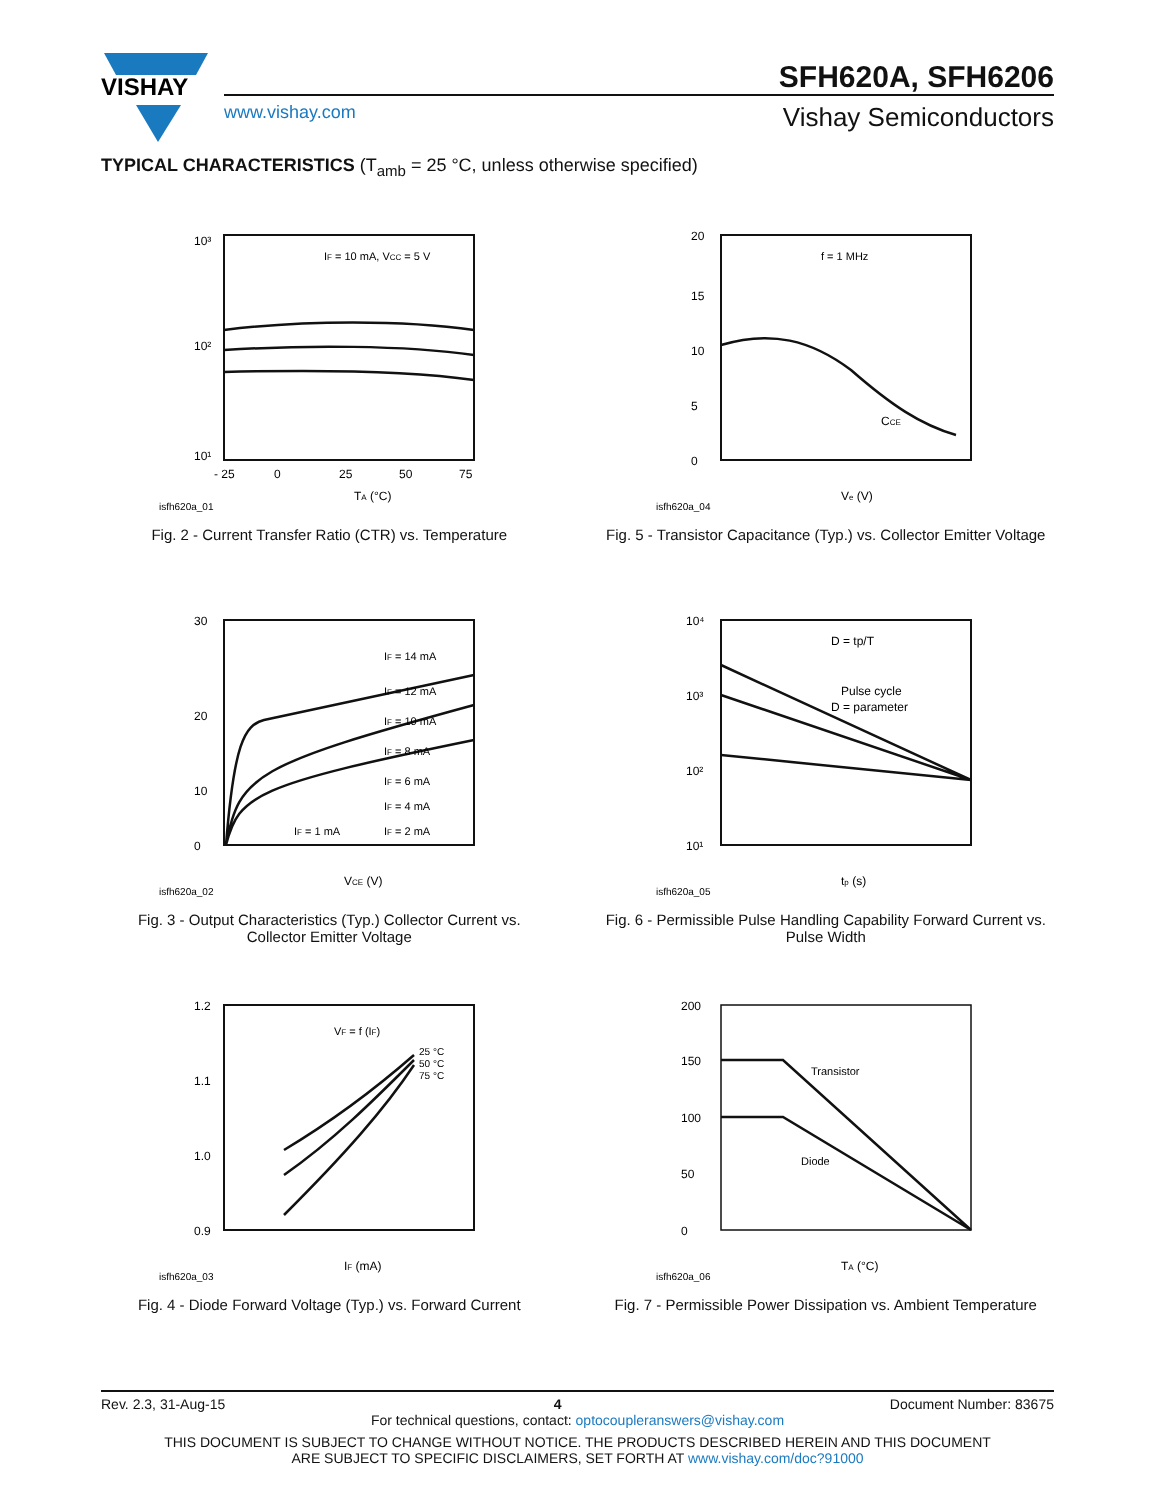VISHAY
SFH620A, SFH6206
www.vishay.com
Vishay Semiconductors
TYPICAL CHARACTERISTICS (T<sub>amb</sub> = 25 °C, unless otherwise specified)
10³
10²
10¹
IF = 10 mA, VCC = 5 V
- 25
0
25
50
75
TA (°C)
isfh620a_01
Fig. 2 - Current Transfer Ratio (CTR) vs. Temperature
20
15
10
5
0
f = 1 MHz
CCE
Ve (V)
isfh620a_04
Fig. 5 - Transistor Capacitance (Typ.) vs. Collector Emitter Voltage
30
20
10
0
IF = 14 mA
IF = 12 mA
IF = 10 mA
IF = 8 mA
IF = 6 mA
IF = 4 mA
IF = 1 mA
IF = 2 mA
VCE (V)
isfh620a_02
Fig. 3 - Output Characteristics (Typ.) Collector Current vs.
Collector Emitter Voltage
10⁴
10³
10²
10¹
D = tp/T
Pulse cycle
D = parameter
tp (s)
isfh620a_05
Fig. 6 - Permissible Pulse Handling Capability Forward Current vs.
Pulse Width
1.2
1.1
1.0
0.9
VF = f (IF)
25 °C
50 °C
75 °C
IF (mA)
isfh620a_03
Fig. 4 - Diode Forward Voltage (Typ.) vs. Forward Current
200
150
100
50
0
Transistor
Diode
TA (°C)
isfh620a_06
Fig. 7 - Permissible Power Dissipation vs. Ambient Temperature
Rev. 2.3, 31-Aug-15 4 Document Number: 83675
For technical questions, contact: optocoupleranswers@vishay.com
THIS DOCUMENT IS SUBJECT TO CHANGE WITHOUT NOTICE. THE PRODUCTS DESCRIBED HEREIN AND THIS DOCUMENT
ARE SUBJECT TO SPECIFIC DISCLAIMERS, SET FORTH AT www.vishay.com/doc?91000